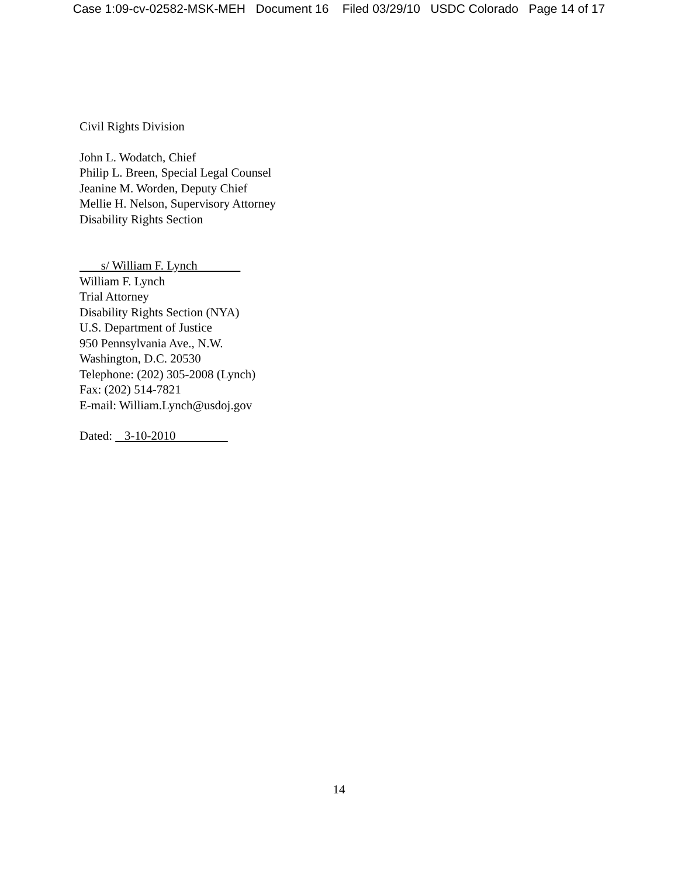Case 1:09-cv-02582-MSK-MEH Document 16 Filed 03/29/10 USDC Colorado Page 14 of 17
Civil Rights Division
John L. Wodatch, Chief
Philip L. Breen, Special Legal Counsel
Jeanine M. Worden, Deputy Chief
Mellie H. Nelson, Supervisory Attorney
Disability Rights Section
s/ William F. Lynch
William F. Lynch
Trial Attorney
Disability Rights Section (NYA)
U.S. Department of Justice
950 Pennsylvania Ave., N.W.
Washington, D.C. 20530
Telephone: (202) 305-2008 (Lynch)
Fax: (202) 514-7821
E-mail: William.Lynch@usdoj.gov
Dated: 3-10-2010
14